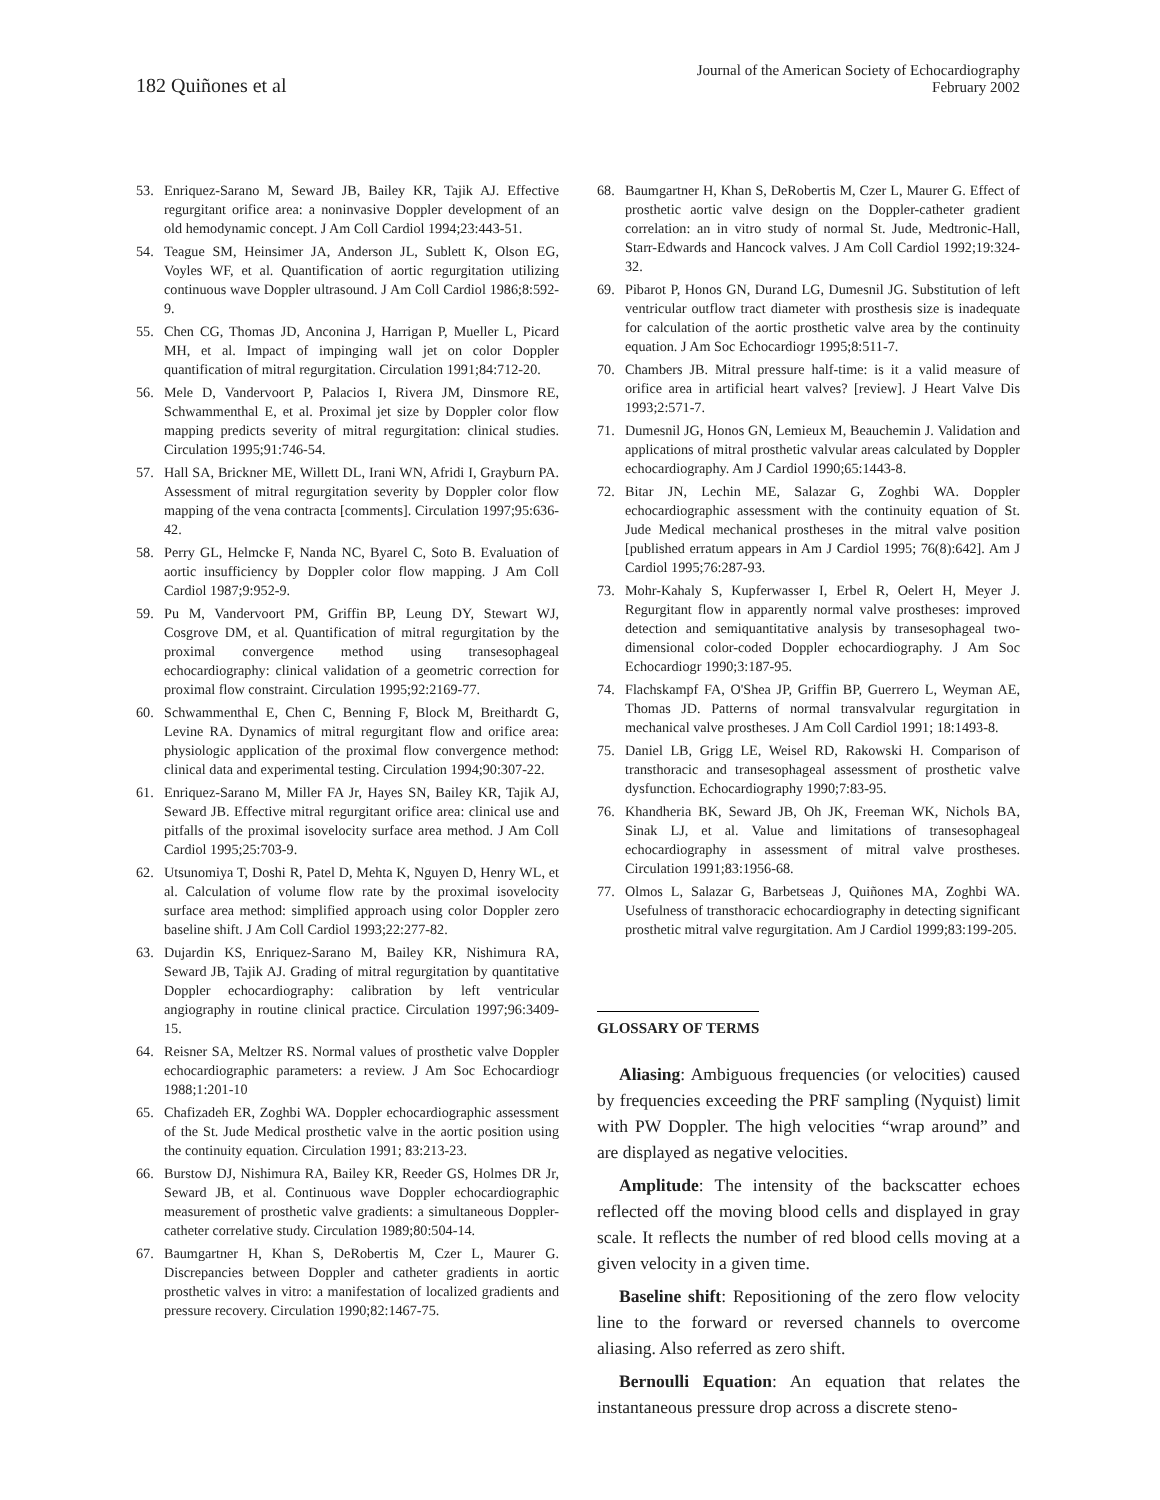182 Quiñones et al
Journal of the American Society of Echocardiography
February 2002
53. Enriquez-Sarano M, Seward JB, Bailey KR, Tajik AJ. Effective regurgitant orifice area: a noninvasive Doppler development of an old hemodynamic concept. J Am Coll Cardiol 1994;23:443-51.
54. Teague SM, Heinsimer JA, Anderson JL, Sublett K, Olson EG, Voyles WF, et al. Quantification of aortic regurgitation utilizing continuous wave Doppler ultrasound. J Am Coll Cardiol 1986;8:592-9.
55. Chen CG, Thomas JD, Anconina J, Harrigan P, Mueller L, Picard MH, et al. Impact of impinging wall jet on color Doppler quantification of mitral regurgitation. Circulation 1991;84:712-20.
56. Mele D, Vandervoort P, Palacios I, Rivera JM, Dinsmore RE, Schwammenthal E, et al. Proximal jet size by Doppler color flow mapping predicts severity of mitral regurgitation: clinical studies. Circulation 1995;91:746-54.
57. Hall SA, Brickner ME, Willett DL, Irani WN, Afridi I, Grayburn PA. Assessment of mitral regurgitation severity by Doppler color flow mapping of the vena contracta [comments]. Circulation 1997;95:636-42.
58. Perry GL, Helmcke F, Nanda NC, Byarel C, Soto B. Evaluation of aortic insufficiency by Doppler color flow mapping. J Am Coll Cardiol 1987;9:952-9.
59. Pu M, Vandervoort PM, Griffin BP, Leung DY, Stewart WJ, Cosgrove DM, et al. Quantification of mitral regurgitation by the proximal convergence method using transesophageal echocardiography: clinical validation of a geometric correction for proximal flow constraint. Circulation 1995;92:2169-77.
60. Schwammenthal E, Chen C, Benning F, Block M, Breithardt G, Levine RA. Dynamics of mitral regurgitant flow and orifice area: physiologic application of the proximal flow convergence method: clinical data and experimental testing. Circulation 1994;90:307-22.
61. Enriquez-Sarano M, Miller FA Jr, Hayes SN, Bailey KR, Tajik AJ, Seward JB. Effective mitral regurgitant orifice area: clinical use and pitfalls of the proximal isovelocity surface area method. J Am Coll Cardiol 1995;25:703-9.
62. Utsunomiya T, Doshi R, Patel D, Mehta K, Nguyen D, Henry WL, et al. Calculation of volume flow rate by the proximal isovelocity surface area method: simplified approach using color Doppler zero baseline shift. J Am Coll Cardiol 1993;22:277-82.
63. Dujardin KS, Enriquez-Sarano M, Bailey KR, Nishimura RA, Seward JB, Tajik AJ. Grading of mitral regurgitation by quantitative Doppler echocardiography: calibration by left ventricular angiography in routine clinical practice. Circulation 1997;96:3409-15.
64. Reisner SA, Meltzer RS. Normal values of prosthetic valve Doppler echocardiographic parameters: a review. J Am Soc Echocardiogr 1988;1:201-10
65. Chafizadeh ER, Zoghbi WA. Doppler echocardiographic assessment of the St. Jude Medical prosthetic valve in the aortic position using the continuity equation. Circulation 1991; 83:213-23.
66. Burstow DJ, Nishimura RA, Bailey KR, Reeder GS, Holmes DR Jr, Seward JB, et al. Continuous wave Doppler echocardiographic measurement of prosthetic valve gradients: a simultaneous Doppler-catheter correlative study. Circulation 1989;80:504-14.
67. Baumgartner H, Khan S, DeRobertis M, Czer L, Maurer G. Discrepancies between Doppler and catheter gradients in aortic prosthetic valves in vitro: a manifestation of localized gradients and pressure recovery. Circulation 1990;82:1467-75.
68. Baumgartner H, Khan S, DeRobertis M, Czer L, Maurer G. Effect of prosthetic aortic valve design on the Doppler-catheter gradient correlation: an in vitro study of normal St. Jude, Medtronic-Hall, Starr-Edwards and Hancock valves. J Am Coll Cardiol 1992;19:324-32.
69. Pibarot P, Honos GN, Durand LG, Dumesnil JG. Substitution of left ventricular outflow tract diameter with prosthesis size is inadequate for calculation of the aortic prosthetic valve area by the continuity equation. J Am Soc Echocardiogr 1995;8:511-7.
70. Chambers JB. Mitral pressure half-time: is it a valid measure of orifice area in artificial heart valves? [review]. J Heart Valve Dis 1993;2:571-7.
71. Dumesnil JG, Honos GN, Lemieux M, Beauchemin J. Validation and applications of mitral prosthetic valvular areas calculated by Doppler echocardiography. Am J Cardiol 1990;65:1443-8.
72. Bitar JN, Lechin ME, Salazar G, Zoghbi WA. Doppler echocardiographic assessment with the continuity equation of St. Jude Medical mechanical prostheses in the mitral valve position [published erratum appears in Am J Cardiol 1995; 76(8):642]. Am J Cardiol 1995;76:287-93.
73. Mohr-Kahaly S, Kupferwasser I, Erbel R, Oelert H, Meyer J. Regurgitant flow in apparently normal valve prostheses: improved detection and semiquantitative analysis by transesophageal two-dimensional color-coded Doppler echocardiography. J Am Soc Echocardiogr 1990;3:187-95.
74. Flachskampf FA, O'Shea JP, Griffin BP, Guerrero L, Weyman AE, Thomas JD. Patterns of normal transvalvular regurgitation in mechanical valve prostheses. J Am Coll Cardiol 1991; 18:1493-8.
75. Daniel LB, Grigg LE, Weisel RD, Rakowski H. Comparison of transthoracic and transesophageal assessment of prosthetic valve dysfunction. Echocardiography 1990;7:83-95.
76. Khandheria BK, Seward JB, Oh JK, Freeman WK, Nichols BA, Sinak LJ, et al. Value and limitations of transesophageal echocardiography in assessment of mitral valve prostheses. Circulation 1991;83:1956-68.
77. Olmos L, Salazar G, Barbetseas J, Quiñones MA, Zoghbi WA. Usefulness of transthoracic echocardiography in detecting significant prosthetic mitral valve regurgitation. Am J Cardiol 1999;83:199-205.
GLOSSARY OF TERMS
Aliasing: Ambiguous frequencies (or velocities) caused by frequencies exceeding the PRF sampling (Nyquist) limit with PW Doppler. The high velocities “wrap around” and are displayed as negative velocities.
Amplitude: The intensity of the backscatter echoes reflected off the moving blood cells and displayed in gray scale. It reflects the number of red blood cells moving at a given velocity in a given time.
Baseline shift: Repositioning of the zero flow velocity line to the forward or reversed channels to overcome aliasing. Also referred as zero shift.
Bernoulli Equation: An equation that relates the instantaneous pressure drop across a discrete steno-